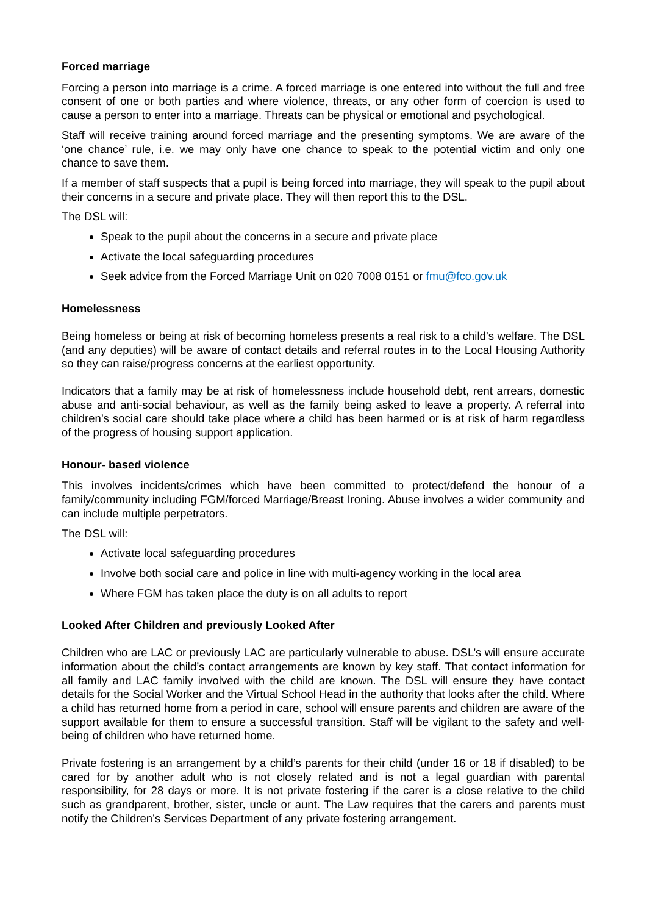Forced marriage
Forcing a person into marriage is a crime. A forced marriage is one entered into without the full and free consent of one or both parties and where violence, threats, or any other form of coercion is used to cause a person to enter into a marriage. Threats can be physical or emotional and psychological.
Staff will receive training around forced marriage and the presenting symptoms. We are aware of the ‘one chance’ rule, i.e. we may only have one chance to speak to the potential victim and only one chance to save them.
If a member of staff suspects that a pupil is being forced into marriage, they will speak to the pupil about their concerns in a secure and private place. They will then report this to the DSL.
The DSL will:
Speak to the pupil about the concerns in a secure and private place
Activate the local safeguarding procedures
Seek advice from the Forced Marriage Unit on 020 7008 0151 or fmu@fco.gov.uk
Homelessness
Being homeless or being at risk of becoming homeless presents a real risk to a child’s welfare. The DSL (and any deputies) will be aware of contact details and referral routes in to the Local Housing Authority so they can raise/progress concerns at the earliest opportunity.
Indicators that a family may be at risk of homelessness include household debt, rent arrears, domestic abuse and anti-social behaviour, as well as the family being asked to leave a property. A referral into children’s social care should take place where a child has been harmed or is at risk of harm regardless of the progress of housing support application.
Honour- based violence
This involves incidents/crimes which have been committed to protect/defend the honour of a family/community including FGM/forced Marriage/Breast Ironing. Abuse involves a wider community and can include multiple perpetrators.
The DSL will:
Activate local safeguarding procedures
Involve both social care and police in line with multi-agency working in the local area
Where FGM has taken place the duty is on all adults to report
Looked After Children and previously Looked After
Children who are LAC or previously LAC are particularly vulnerable to abuse. DSL’s will ensure accurate information about the child’s contact arrangements are known by key staff. That contact information for all family and LAC family involved with the child are known. The DSL will ensure they have contact details for the Social Worker and the Virtual School Head in the authority that looks after the child. Where a child has returned home from a period in care, school will ensure parents and children are aware of the support available for them to ensure a successful transition. Staff will be vigilant to the safety and well-being of children who have returned home.
Private fostering is an arrangement by a child’s parents for their child (under 16 or 18 if disabled) to be cared for by another adult who is not closely related and is not a legal guardian with parental responsibility, for 28 days or more. It is not private fostering if the carer is a close relative to the child such as grandparent, brother, sister, uncle or aunt. The Law requires that the carers and parents must notify the Children’s Services Department of any private fostering arrangement.